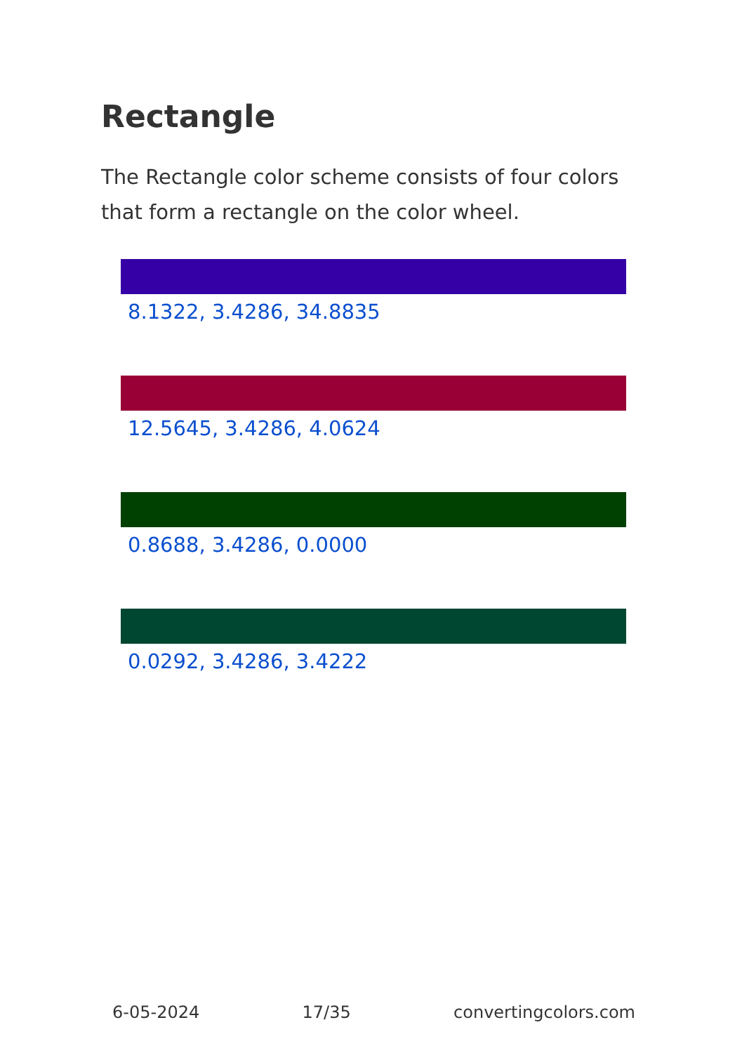Rectangle
The Rectangle color scheme consists of four colors that form a rectangle on the color wheel.
8.1322, 3.4286, 34.8835
12.5645, 3.4286, 4.0624
0.8688, 3.4286, 0.0000
0.0292, 3.4286, 3.4222
6-05-2024 17/35 convertingcolors.com